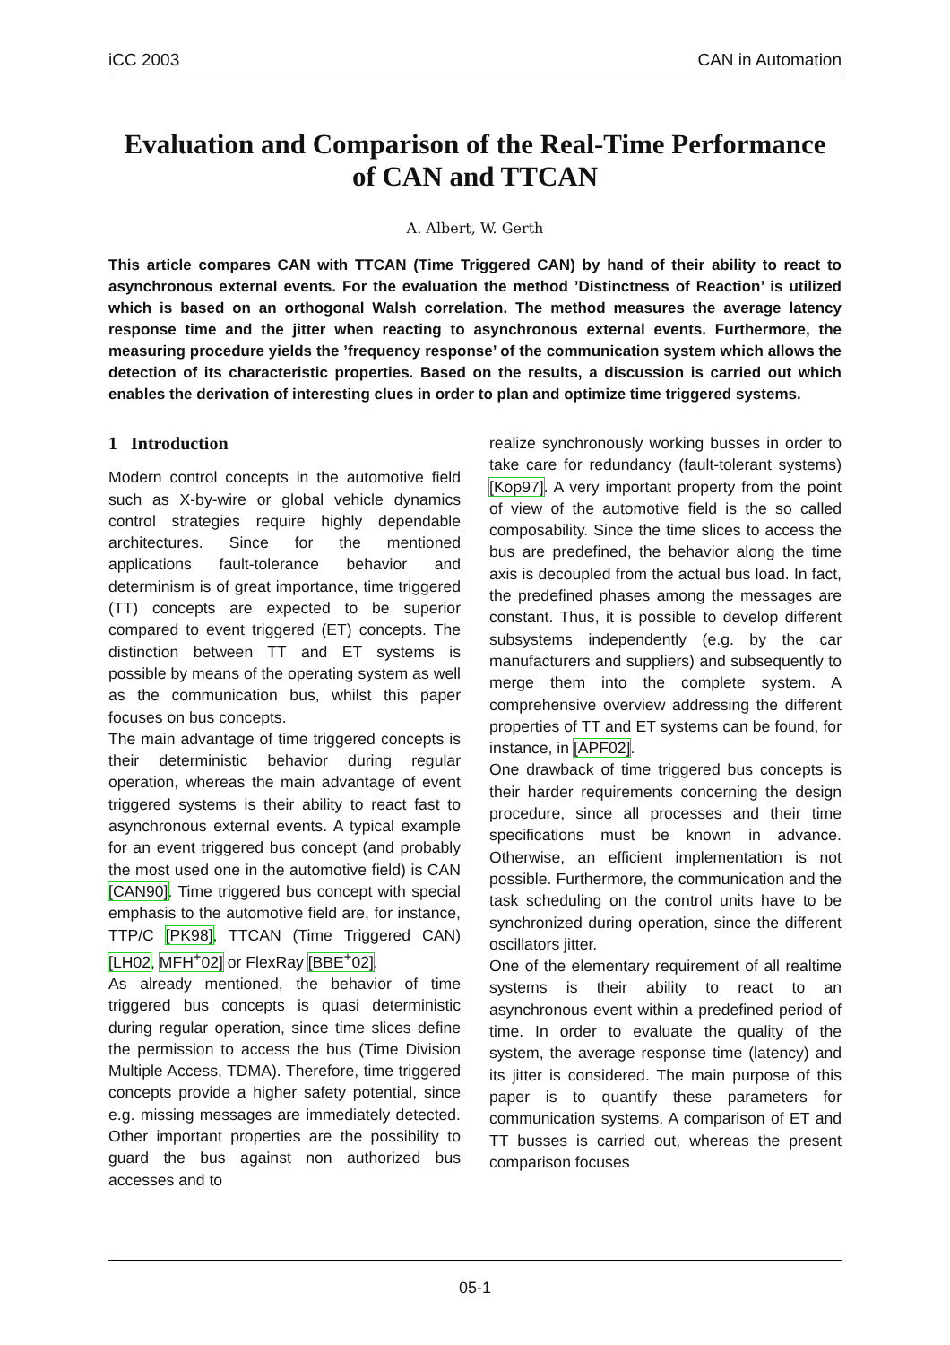iCC 2003 CAN in Automation
Evaluation and Comparison of the Real-Time Performance
of CAN and TTCAN
A. Albert, W. Gerth
This article compares CAN with TTCAN (Time Triggered CAN) by hand of their ability to react to asynchronous external events. For the evaluation the method ’Distinctness of Reaction’ is utilized which is based on an orthogonal Walsh correlation. The method measures the average latency response time and the jitter when reacting to asynchronous external events. Furthermore, the measuring procedure yields the ’frequency response’ of the communication system which allows the detection of its characteristic properties. Based on the results, a discussion is carried out which enables the derivation of interesting clues in order to plan and optimize time triggered systems.
1 Introduction
Modern control concepts in the automotive field such as X-by-wire or global vehicle dynamics control strategies require highly dependable architectures. Since for the mentioned applications fault-tolerance behavior and determinism is of great importance, time triggered (TT) concepts are expected to be superior compared to event triggered (ET) concepts. The distinction between TT and ET systems is possible by means of the operating system as well as the communication bus, whilst this paper focuses on bus concepts.
The main advantage of time triggered concepts is their deterministic behavior during regular operation, whereas the main advantage of event triggered systems is their ability to react fast to asynchronous external events. A typical example for an event triggered bus concept (and probably the most used one in the automotive field) is CAN [CAN90]. Time triggered bus concept with special emphasis to the automotive field are, for instance, TTP/C [PK98], TTCAN (Time Triggered CAN) [LH02, MFH<sup>+</sup>02] or FlexRay [BBE<sup>+</sup>02].
As already mentioned, the behavior of time triggered bus concepts is quasi deterministic during regular operation, since time slices define the permission to access the bus (Time Division Multiple Access, TDMA). Therefore, time triggered concepts provide a higher safety potential, since e.g. missing messages are immediately detected. Other important properties are the possibility to guard the bus against non authorized bus accesses and to
realize synchronously working busses in order to take care for redundancy (fault-tolerant systems) [Kop97]. A very important property from the point of view of the automotive field is the so called composability. Since the time slices to access the bus are predefined, the behavior along the time axis is decoupled from the actual bus load. In fact, the predefined phases among the messages are constant. Thus, it is possible to develop different subsystems independently (e.g. by the car manufacturers and suppliers) and subsequently to merge them into the complete system. A comprehensive overview addressing the different properties of TT and ET systems can be found, for instance, in [APF02].
One drawback of time triggered bus concepts is their harder requirements concerning the design procedure, since all processes and their time specifications must be known in advance. Otherwise, an efficient implementation is not possible. Furthermore, the communication and the task scheduling on the control units have to be synchronized during operation, since the different oscillators jitter.
One of the elementary requirement of all realtime systems is their ability to react to an asynchronous event within a predefined period of time. In order to evaluate the quality of the system, the average response time (latency) and its jitter is considered. The main purpose of this paper is to quantify these parameters for communication systems. A comparison of ET and TT busses is carried out, whereas the present comparison focuses
05-1